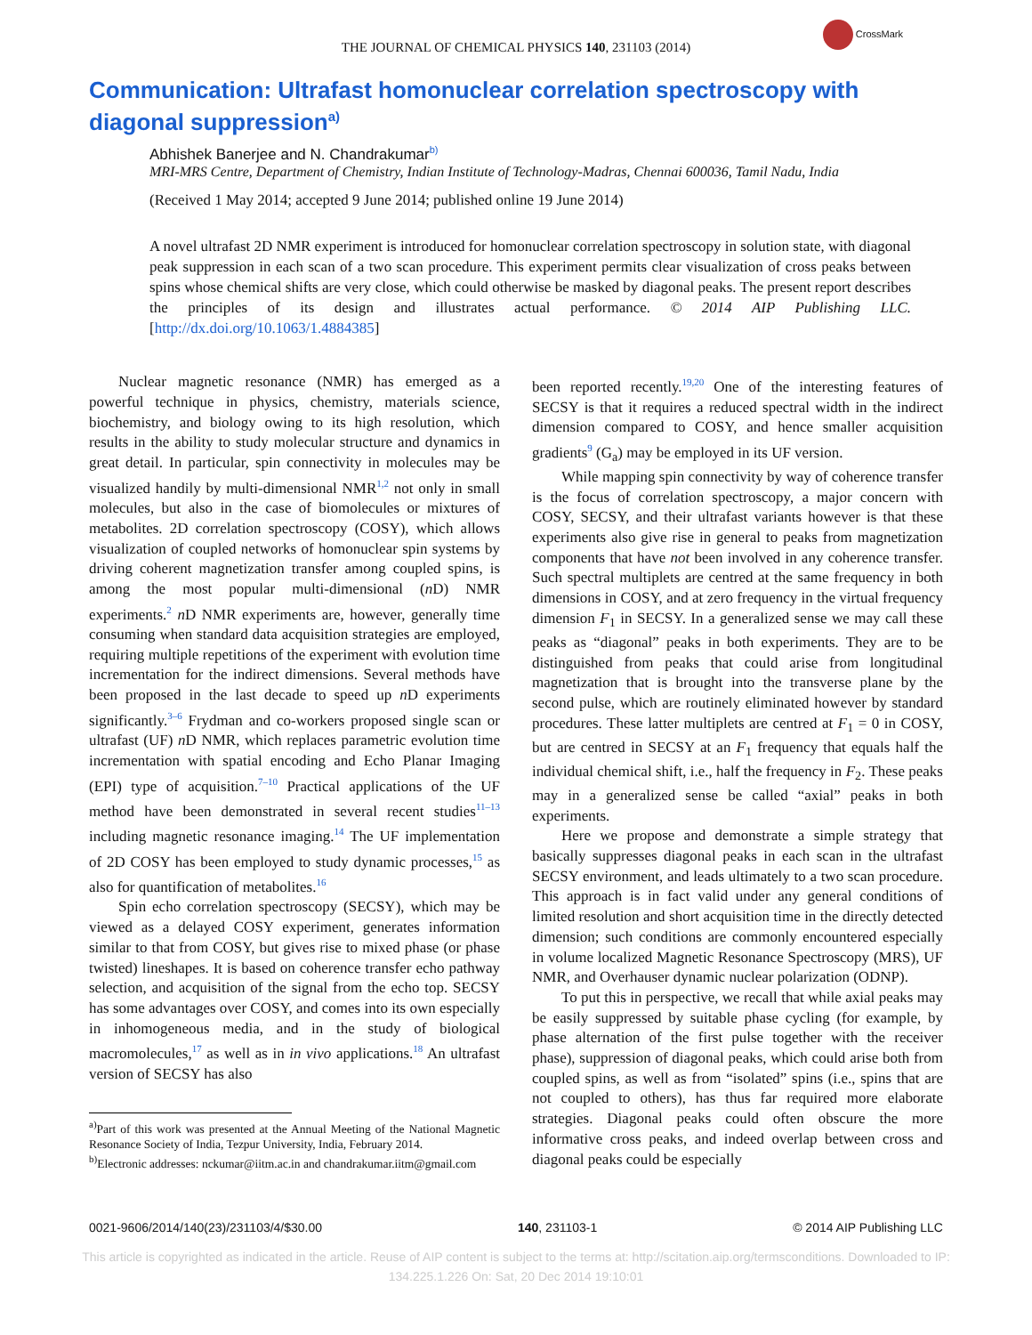CrossMark
THE JOURNAL OF CHEMICAL PHYSICS 140, 231103 (2014)
Communication: Ultrafast homonuclear correlation spectroscopy with diagonal suppression<sup>a)</sup>
Abhishek Banerjee and N. Chandrakumar<sup>b)</sup>
MRI-MRS Centre, Department of Chemistry, Indian Institute of Technology-Madras, Chennai 600036, Tamil Nadu, India
(Received 1 May 2014; accepted 9 June 2014; published online 19 June 2014)
A novel ultrafast 2D NMR experiment is introduced for homonuclear correlation spectroscopy in solution state, with diagonal peak suppression in each scan of a two scan procedure. This experiment permits clear visualization of cross peaks between spins whose chemical shifts are very close, which could otherwise be masked by diagonal peaks. The present report describes the principles of its design and illustrates actual performance. © 2014 AIP Publishing LLC. [http://dx.doi.org/10.1063/1.4884385]
Nuclear magnetic resonance (NMR) has emerged as a powerful technique in physics, chemistry, materials science, biochemistry, and biology owing to its high resolution, which results in the ability to study molecular structure and dynamics in great detail. In particular, spin connectivity in molecules may be visualized handily by multi-dimensional NMR<sup>1,2</sup> not only in small molecules, but also in the case of biomolecules or mixtures of metabolites. 2D correlation spectroscopy (COSY), which allows visualization of coupled networks of homonuclear spin systems by driving coherent magnetization transfer among coupled spins, is among the most popular multi-dimensional (n D) NMR experiments.<sup>2</sup> n D NMR experiments are, however, generally time consuming when standard data acquisition strategies are employed, requiring multiple repetitions of the experiment with evolution time incrementation for the indirect dimensions. Several methods have been proposed in the last decade to speed up n D experiments significantly.<sup>3–6</sup> Frydman and co-workers proposed single scan or ultrafast (UF) n D NMR, which replaces parametric evolution time incrementation with spatial encoding and Echo Planar Imaging (EPI) type of acquisition.<sup>7–10</sup> Practical applications of the UF method have been demonstrated in several recent studies<sup>11–13</sup> including magnetic resonance imaging.<sup>14</sup> The UF implementation of 2D COSY has been employed to study dynamic processes,<sup>15</sup> as also for quantification of metabolites.<sup>16</sup>
Spin echo correlation spectroscopy (SECSY), which may be viewed as a delayed COSY experiment, generates information similar to that from COSY, but gives rise to mixed phase (or phase twisted) lineshapes. It is based on coherence transfer echo pathway selection, and acquisition of the signal from the echo top. SECSY has some advantages over COSY, and comes into its own especially in inhomogeneous media, and in the study of biological macromolecules,<sup>17</sup> as well as in in vivo applications.<sup>18</sup> An ultrafast version of SECSY has also
<sup>a)</sup> Part of this work was presented at the Annual Meeting of the National Magnetic Resonance Society of India, Tezpur University, India, February 2014.
<sup>b)</sup> Electronic addresses: nckumar@iitm.ac.in and chandrakumar.iitm@gmail.com
been reported recently.<sup>19,20</sup> One of the interesting features of SECSY is that it requires a reduced spectral width in the indirect dimension compared to COSY, and hence smaller acquisition gradients<sup>9</sup> (G<sub>a</sub>) may be employed in its UF version.
While mapping spin connectivity by way of coherence transfer is the focus of correlation spectroscopy, a major concern with COSY, SECSY, and their ultrafast variants however is that these experiments also give rise in general to peaks from magnetization components that have not been involved in any coherence transfer. Such spectral multiplets are centred at the same frequency in both dimensions in COSY, and at zero frequency in the virtual frequency dimension F<sub>1</sub> in SECSY. In a generalized sense we may call these peaks as “diagonal” peaks in both experiments. They are to be distinguished from peaks that could arise from longitudinal magnetization that is brought into the transverse plane by the second pulse, which are routinely eliminated however by standard procedures. These latter multiplets are centred at F<sub>1</sub> = 0 in COSY, but are centred in SECSY at an F<sub>1</sub> frequency that equals half the individual chemical shift, i.e., half the frequency in F<sub>2</sub>. These peaks may in a generalized sense be called “axial” peaks in both experiments.
Here we propose and demonstrate a simple strategy that basically suppresses diagonal peaks in each scan in the ultrafast SECSY environment, and leads ultimately to a two scan procedure. This approach is in fact valid under any general conditions of limited resolution and short acquisition time in the directly detected dimension; such conditions are commonly encountered especially in volume localized Magnetic Resonance Spectroscopy (MRS), UF NMR, and Overhauser dynamic nuclear polarization (ODNP).
To put this in perspective, we recall that while axial peaks may be easily suppressed by suitable phase cycling (for example, by phase alternation of the first pulse together with the receiver phase), suppression of diagonal peaks, which could arise both from coupled spins, as well as from “isolated” spins (i.e., spins that are not coupled to others), has thus far required more elaborate strategies. Diagonal peaks could often obscure the more informative cross peaks, and indeed overlap between cross and diagonal peaks could be especially
0021-9606/2014/140(23)/231103/4/$30.00 140, 231103-1 © 2014 AIP Publishing LLC
This article is copyrighted as indicated in the article. Reuse of AIP content is subject to the terms at: http://scitation.aip.org/termsconditions. Downloaded to IP:
134.225.1.226 On: Sat, 20 Dec 2014 19:10:01